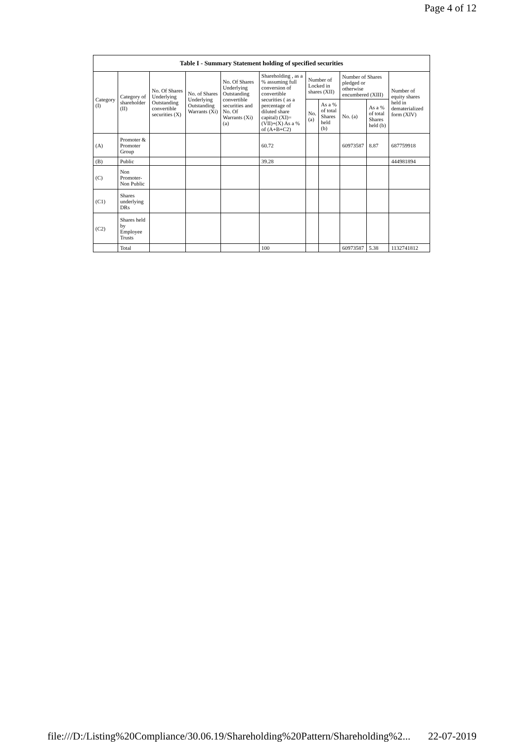Page 4 of 12
| Table I - Summary Statement holding of specified securities | | | | | | | | | | |
| --- | --- | --- | --- | --- | --- | --- | --- | --- | --- | --- |
| Category (I) | Category of shareholder (II) | No. Of Shares Underlying Outstanding convertible securities (X) | No. of Shares Underlying Outstanding Warrants (Xi) | No. Of Shares Underlying Outstanding convertible securities and No. Of Warrants (Xi) (a) | Shareholding , as a % assuming full conversion of convertible securities ( as a percentage of diluted share capital) (XI)= (VII)+(X) As a % of (A+B+C2) | Number of Locked in shares (XII) | | Number of Shares pledged or otherwise encumbered (XIII) | | Number of equity shares held in dematerialized form (XIV) |
| | | | | | | No. (a) | As a % of total Shares held (b) | No. (a) | As a % of total Shares held (b) | |
| (A) | Promoter & Promoter Group | | | | 60.72 | | | 60973587 | 8.87 | 687759918 |
| (B) | Public | | | | 39.28 | | | | | 444981894 |
| (C) | Non Promoter- Non Public | | | | | | | | | |
| (C1) | Shares underlying DRs | | | | | | | | | |
| (C2) | Shares held by Employee Trusts | | | | | | | | | |
| | Total | | | | 100 | | | 60973587 | 5.38 | 1132741812 |
file:///D:/Listing%20Compliance/30.06.19/Shareholding%20Pattern/Shareholding%2... 22-07-2019